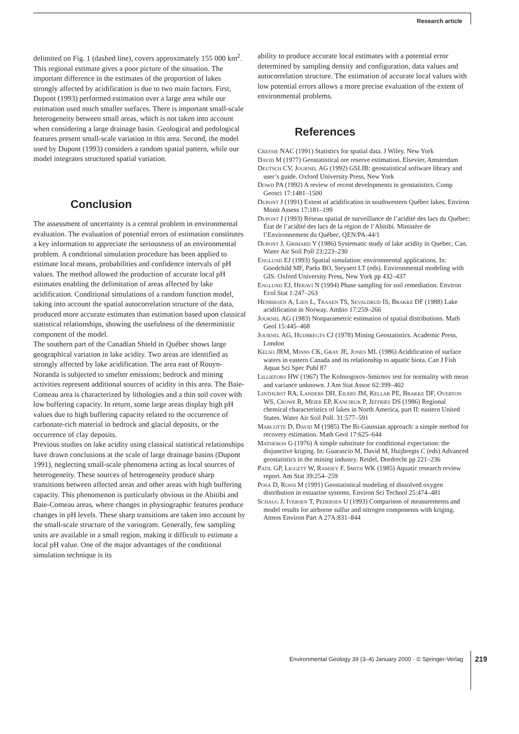Research article
delimited on Fig. 1 (dashed line), covers approximately 155 000 km<sup>2</sup>. This regional estimate gives a poor picture of the situation. The important difference in the estimates of the proportion of lakes strongly affected by acidification is due to two main factors. First, Dupont (1993) performed estimation over a large area while our estimation used much smaller surfaces. There is important small-scale heterogeneity between small areas, which is not taken into account when considering a large drainage basin. Geological and pedological features present small-scale variation in this area. Second, the model used by Dupont (1993) considers a random spatial pattern, while our model integrates structured spatial variation.
Conclusion
The assessment of uncertainty is a central problem in environmental evaluation. The evaluation of potential errors of estimation constitutes a key information to appreciate the seriousness of an environmental problem. A conditional simulation procedure has been applied to estimate local means, probabilities and confidence intervals of pH values. The method allowed the production of accurate local pH estimates enabling the delimitation of areas affected by lake acidification. Conditional simulations of a random function model, taking into account the spatial autocorrelation structure of the data, produced more accurate estimates than estimation based upon classical statistical relationships, showing the usefulness of the deterministic component of the model.
The southern part of the Canadian Shield in Québec shows large geographical variation in lake acidity. Two areas are identified as strongly affected by lake acidification. The area east of Rouyn-Noranda is subjected to smelter emissions; bedrock and mining activities represent additional sources of acidity in this area. The Baie-Comeau area is characterized by lithologies and a thin soil cover with low buffering capacity. In return, some large areas display high pH values due to high buffering capacity related to the occurrence of carbonate-rich material in bedrock and glacial deposits, or the occurrence of clay deposits.
Previous studies on lake acidity using classical statistical relationships have drawn conclusions at the scale of large drainage basins (Dupont 1991), neglecting small-scale phenomena acting as local sources of heterogeneity. These sources of heterogeneity produce sharp transitions between affected areas and other areas with high buffering capacity. This phenomenon is particularly obvious in the Abitibi and Baie-Comeau areas, where changes in physiographic features produce changes in pH levels. These sharp transitions are taken into account by the small-scale structure of the variogram. Generally, few sampling units are available in a small region, making it difficult to estimate a local pH value. One of the major advantages of the conditional simulation technique is its
ability to produce accurate local estimates with a potential error determined by sampling density and configuration, data values and autocorrelation structure. The estimation of accurate local values with low potential errors allows a more precise evaluation of the extent of environmental problems.
References
Cressie NAC (1991) Statistics for spatial data. J Wiley, New York
David M (1977) Geostatistical ore reserve estimation. Elsevier, Amsterdam
Deutsch CV, Journel AG (1992) GSLIB: geostatistical software library and user’s guide. Oxford University Press, New York
Dowd PA (1992) A review of recent developments in geostatistics. Comp Geosci 17:1481–1500
Dupont J (1991) Extent of acidification in southwestern Québec lakes. Environ Monit Assess 17:181–199
Dupont J (1993) Réseau spatial de surveillance de l’acidité des lacs du Québec: État de l’acidité des lacs de la région de l’Abitibi. Ministère de l’Environnement du Québec, QEN/PA-44/1
Dupont J, Grimard Y (1986) Systematic study of lake acidity in Quebec, Can. Water Air Soil Poll 23:223–230
Englund EJ (1993) Spatial simulation: environmental applications. In: Goodchild MF, Parks BO, Steyaert LT (eds). Environmental modeling with GIS. Oxford University Press, New York pp 432–437
Englund EJ, Heravi N (1994) Phase sampling for soil remediation. Environ Ecol Stat 1:247–263
Henriksen A, Lien L, Traaen TS, Sevaldrud IS, Brakke DF (1988) Lake acidification in Norway. Ambio 17:259–266
Journel AG (1983) Nonparametric estimation of spatial distributions. Math Geol 15:445–468
Journel AG, Huijbregts CJ (1978) Mining Geostatistics. Academic Press, London
Kelso JRM, Minns CK, Gray JE, Jones ML (1986) Acidification of surface waters in eastern Canada and its relationship to aquatic biota. Can J Fish Aquat Sci Spec Publ 87
Lilliefors HW (1967) The Kolmogorov-Smirnov test for normality with mean and variance unknown. J Am Stat Assoc 62:399–402
Linthurst RA, Landers DH, Eilers JM, Kellar PE, Brakke DF, Overton WS, Crowe R, Meier EP, Kanciruk P, Jeffries DS (1986) Regional chemical characteristics of lakes in North America, part II: eastern United States. Water Air Soil Poll. 31:577–591
Marcotte D, David M (1985) The Bi-Gaussian approach: a simple method for recovery estimation. Math Geol 17:625–644
Matheron G (1976) A simple substitute for conditional expectation: the disjunctive kriging. In: Guarascio M, David M, Huijbregts C (eds) Advanced geostatistics in the mining industry. Reidel, Dordrecht pp 221–236
Patil GP, Liggett W, Ramsey F, Smith WK (1985) Aquatic research review report. Am Stat 39:254–259
Posa D, Rossi M (1991) Geostatistical modeling of dissolved oxygen distribution in estuarine systems. Environ Sci Technol 25:474–481
Schaug J, Iversen T, Pedersen U (1993) Comparison of measurements and model results for airborne sulfur and nitrogen components with kriging. Atmos Environ Part A 27A:831–844
Environmental Geology 39 (3–4) January 2000 · © Springer-Verlag 219